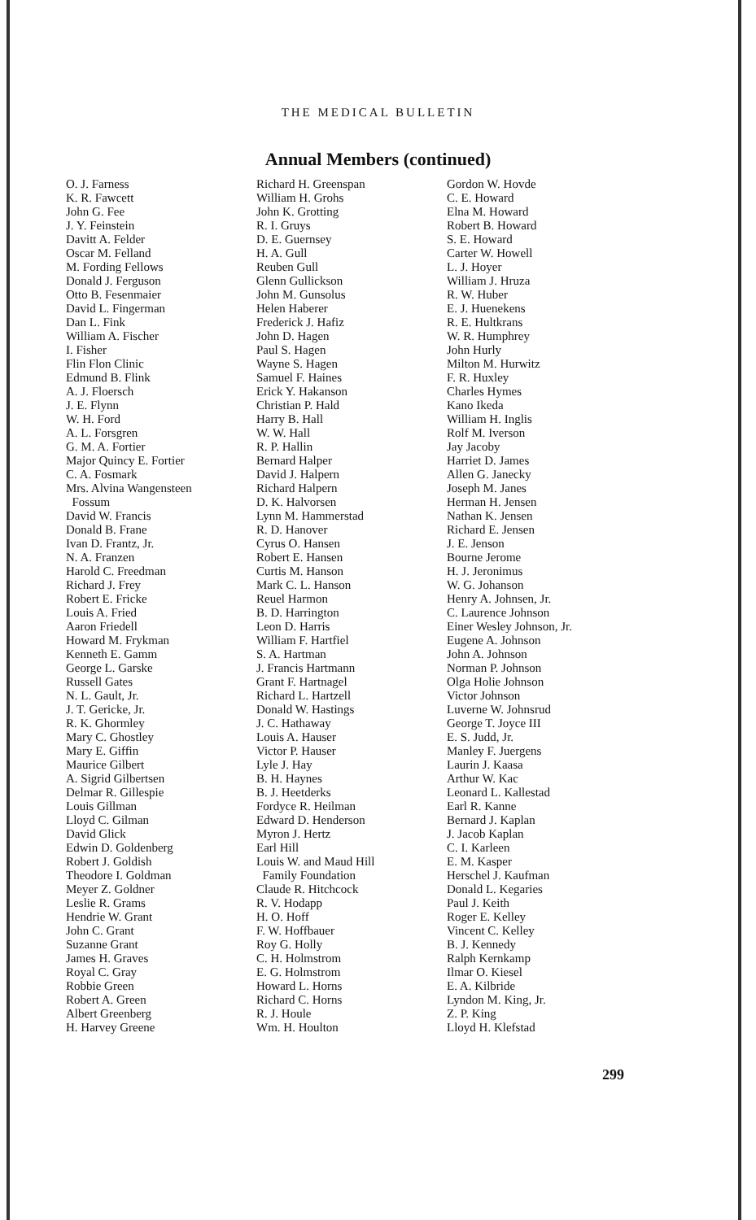THE MEDICAL BULLETIN
Annual Members (continued)
O. J. Farness
K. R. Fawcett
John G. Fee
J. Y. Feinstein
Davitt A. Felder
Oscar M. Felland
M. Fording Fellows
Donald J. Ferguson
Otto B. Fesenmaier
David L. Fingerman
Dan L. Fink
William A. Fischer
I. Fisher
Flin Flon Clinic
Edmund B. Flink
A. J. Floersch
J. E. Flynn
W. H. Ford
A. L. Forsgren
G. M. A. Fortier
Major Quincy E. Fortier
C. A. Fosmark
Mrs. Alvina Wangensteen
Fossum
David W. Francis
Donald B. Frane
Ivan D. Frantz, Jr.
N. A. Franzen
Harold C. Freedman
Richard J. Frey
Robert E. Fricke
Louis A. Fried
Aaron Friedell
Howard M. Frykman
Kenneth E. Gamm
George L. Garske
Russell Gates
N. L. Gault, Jr.
J. T. Gericke, Jr.
R. K. Ghormley
Mary C. Ghostley
Mary E. Giffin
Maurice Gilbert
A. Sigrid Gilbertsen
Delmar R. Gillespie
Louis Gillman
Lloyd C. Gilman
David Glick
Edwin D. Goldenberg
Robert J. Goldish
Theodore I. Goldman
Meyer Z. Goldner
Leslie R. Grams
Hendrie W. Grant
John C. Grant
Suzanne Grant
James H. Graves
Royal C. Gray
Robbie Green
Robert A. Green
Albert Greenberg
H. Harvey Greene
Richard H. Greenspan
William H. Grohs
John K. Grotting
R. I. Gruys
D. E. Guernsey
H. A. Gull
Reuben Gull
Glenn Gullickson
John M. Gunsolus
Helen Haberer
Frederick J. Hafiz
John D. Hagen
Paul S. Hagen
Wayne S. Hagen
Samuel F. Haines
Erick Y. Hakanson
Christian P. Hald
Harry B. Hall
W. W. Hall
R. P. Hallin
Bernard Halper
David J. Halpern
Richard Halpern
D. K. Halvorsen
Lynn M. Hammerstad
R. D. Hanover
Cyrus O. Hansen
Robert E. Hansen
Curtis M. Hanson
Mark C. L. Hanson
Reuel Harmon
B. D. Harrington
Leon D. Harris
William F. Hartfiel
S. A. Hartman
J. Francis Hartmann
Grant F. Hartnagel
Richard L. Hartzell
Donald W. Hastings
J. C. Hathaway
Louis A. Hauser
Victor P. Hauser
Lyle J. Hay
B. H. Haynes
B. J. Heetderks
Fordyce R. Heilman
Edward D. Henderson
Myron J. Hertz
Earl Hill
Louis W. and Maud Hill
Family Foundation
Claude R. Hitchcock
R. V. Hodapp
H. O. Hoff
F. W. Hoffbauer
Roy G. Holly
C. H. Holmstrom
E. G. Holmstrom
Howard L. Horns
Richard C. Horns
R. J. Houle
Wm. H. Houlton
Gordon W. Hovde
C. E. Howard
Elna M. Howard
Robert B. Howard
S. E. Howard
Carter W. Howell
L. J. Hoyer
William J. Hruza
R. W. Huber
E. J. Huenekens
R. E. Hultkrans
W. R. Humphrey
John Hurly
Milton M. Hurwitz
F. R. Huxley
Charles Hymes
Kano Ikeda
William H. Inglis
Rolf M. Iverson
Jay Jacoby
Harriet D. James
Allen G. Janecky
Joseph M. Janes
Herman H. Jensen
Nathan K. Jensen
Richard E. Jensen
J. E. Jenson
Bourne Jerome
H. J. Jeronimus
W. G. Johanson
Henry A. Johnsen, Jr.
C. Laurence Johnson
Einer Wesley Johnson, Jr.
Eugene A. Johnson
John A. Johnson
Norman P. Johnson
Olga Holie Johnson
Victor Johnson
Luverne W. Johnsrud
George T. Joyce III
E. S. Judd, Jr.
Manley F. Juergens
Laurin J. Kaasa
Arthur W. Kac
Leonard L. Kallestad
Earl R. Kanne
Bernard J. Kaplan
J. Jacob Kaplan
C. I. Karleen
E. M. Kasper
Herschel J. Kaufman
Donald L. Kegaries
Paul J. Keith
Roger E. Kelley
Vincent C. Kelley
B. J. Kennedy
Ralph Kernkamp
Ilmar O. Kiesel
E. A. Kilbride
Lyndon M. King, Jr.
Z. P. King
Lloyd H. Klefstad
299